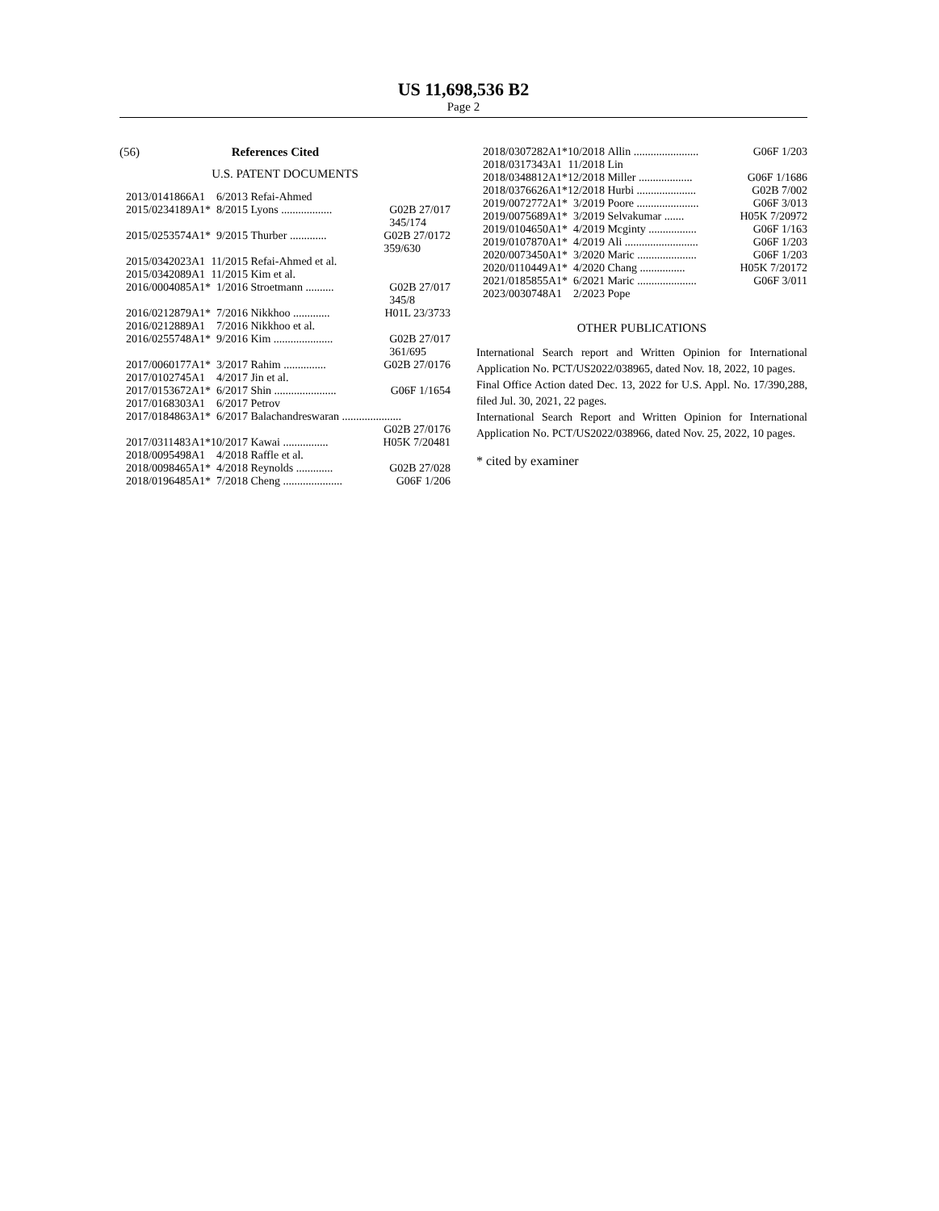US 11,698,536 B2
Page 2
(56) References Cited
U.S. PATENT DOCUMENTS
| 2013/0141866 | A1 | 6/2013 | Refai-Ahmed |
| 2015/0234189 | A1* | 8/2015 | Lyons .................. G02B 27/017 345/174 |
| 2015/0253574 | A1* | 9/2015 | Thurber ............. G02B 27/0172 359/630 |
| 2015/0342023 | A1 | 11/2015 | Refai-Ahmed et al. |
| 2015/0342089 | A1 | 11/2015 | Kim et al. |
| 2016/0004085 | A1* | 1/2016 | Stroetmann .......... G02B 27/017 345/8 |
| 2016/0212879 | A1* | 7/2016 | Nikkhoo ............. H01L 23/3733 |
| 2016/0212889 | A1 | 7/2016 | Nikkhoo et al. |
| 2016/0255748 | A1* | 9/2016 | Kim ..................... G02B 27/017 361/695 |
| 2017/0060177 | A1* | 3/2017 | Rahim ............... G02B 27/0176 |
| 2017/0102745 | A1 | 4/2017 | Jin et al. |
| 2017/0153672 | A1* | 6/2017 | Shin ...................... G06F 1/1654 |
| 2017/0168303 | A1 | 6/2017 | Petrov |
| 2017/0184863 | A1* | 6/2017 | Balachandreswaran ..................... G02B 27/0176 |
| 2017/0311483 | A1* | 10/2017 | Kawai ................ H05K 7/20481 |
| 2018/0095498 | A1 | 4/2018 | Raffle et al. |
| 2018/0098465 | A1* | 4/2018 | Reynolds ............. G02B 27/028 |
| 2018/0196485 | A1* | 7/2018 | Cheng ..................... G06F 1/206 |
| 2018/0307282 | A1* | 10/2018 | Allin ....................... G06F 1/203 |
| 2018/0317343 | A1 | 11/2018 | Lin |
| 2018/0348812 | A1* | 12/2018 | Miller ................... G06F 1/1686 |
| 2018/0376626 | A1* | 12/2018 | Hurbi ..................... G02B 7/002 |
| 2019/0072772 | A1* | 3/2019 | Poore ...................... G06F 3/013 |
| 2019/0075689 | A1* | 3/2019 | Selvakumar ....... H05K 7/20972 |
| 2019/0104650 | A1* | 4/2019 | Mcginty ................. G06F 1/163 |
| 2019/0107870 | A1* | 4/2019 | Ali .......................... G06F 1/203 |
| 2020/0073450 | A1* | 3/2020 | Maric ..................... G06F 1/203 |
| 2020/0110449 | A1* | 4/2020 | Chang ................ H05K 7/20172 |
| 2021/0185855 | A1* | 6/2021 | Maric ..................... G06F 3/011 |
| 2023/0030748 | A1 | 2/2023 | Pope |
OTHER PUBLICATIONS
International Search report and Written Opinion for International Application No. PCT/US2022/038965, dated Nov. 18, 2022, 10 pages.
Final Office Action dated Dec. 13, 2022 for U.S. Appl. No. 17/390,288, filed Jul. 30, 2021, 22 pages.
International Search Report and Written Opinion for International Application No. PCT/US2022/038966, dated Nov. 25, 2022, 10 pages.
* cited by examiner